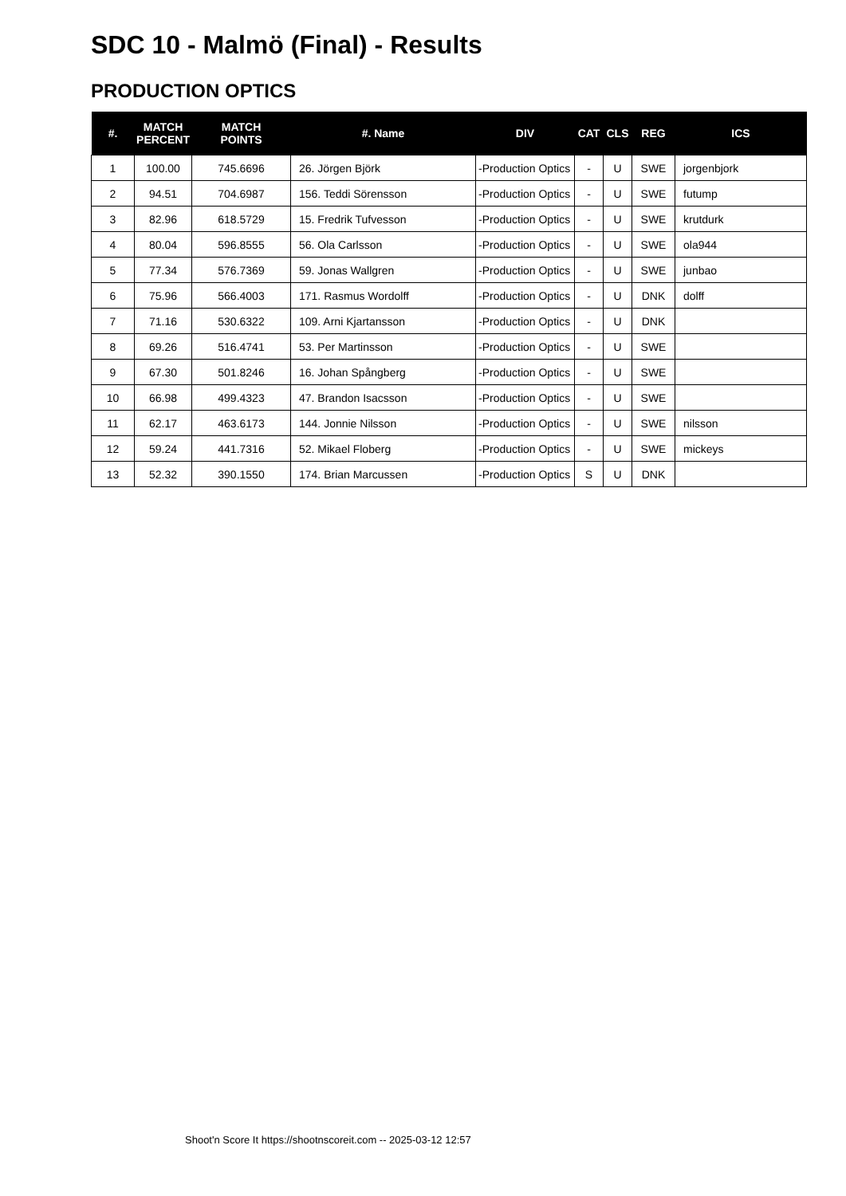SDC 10 - Malmö (Final) - Results
PRODUCTION OPTICS
| #. | MATCH PERCENT | MATCH POINTS | #. Name | DIV | CAT | CLS | REG | ICS |
| --- | --- | --- | --- | --- | --- | --- | --- | --- |
| 1 | 100.00 | 745.6696 | 26. Jörgen Björk | -Production Optics | - | U | SWE | jorgenbjork |
| 2 | 94.51 | 704.6987 | 156. Teddi Sörensson | -Production Optics | - | U | SWE | futump |
| 3 | 82.96 | 618.5729 | 15. Fredrik Tufvesson | -Production Optics | - | U | SWE | krutdurk |
| 4 | 80.04 | 596.8555 | 56. Ola Carlsson | -Production Optics | - | U | SWE | ola944 |
| 5 | 77.34 | 576.7369 | 59. Jonas Wallgren | -Production Optics | - | U | SWE | junbao |
| 6 | 75.96 | 566.4003 | 171. Rasmus Wordolff | -Production Optics | - | U | DNK | dolff |
| 7 | 71.16 | 530.6322 | 109. Arni Kjartansson | -Production Optics | - | U | DNK | |
| 8 | 69.26 | 516.4741 | 53. Per Martinsson | -Production Optics | - | U | SWE | |
| 9 | 67.30 | 501.8246 | 16. Johan Spångberg | -Production Optics | - | U | SWE | |
| 10 | 66.98 | 499.4323 | 47. Brandon Isacsson | -Production Optics | - | U | SWE | |
| 11 | 62.17 | 463.6173 | 144. Jonnie Nilsson | -Production Optics | - | U | SWE | nilsson |
| 12 | 59.24 | 441.7316 | 52. Mikael Floberg | -Production Optics | - | U | SWE | mickeys |
| 13 | 52.32 | 390.1550 | 174. Brian Marcussen | -Production Optics | S | U | DNK | |
Shoot'n Score It https://shootnscoreit.com -- 2025-03-12 12:57